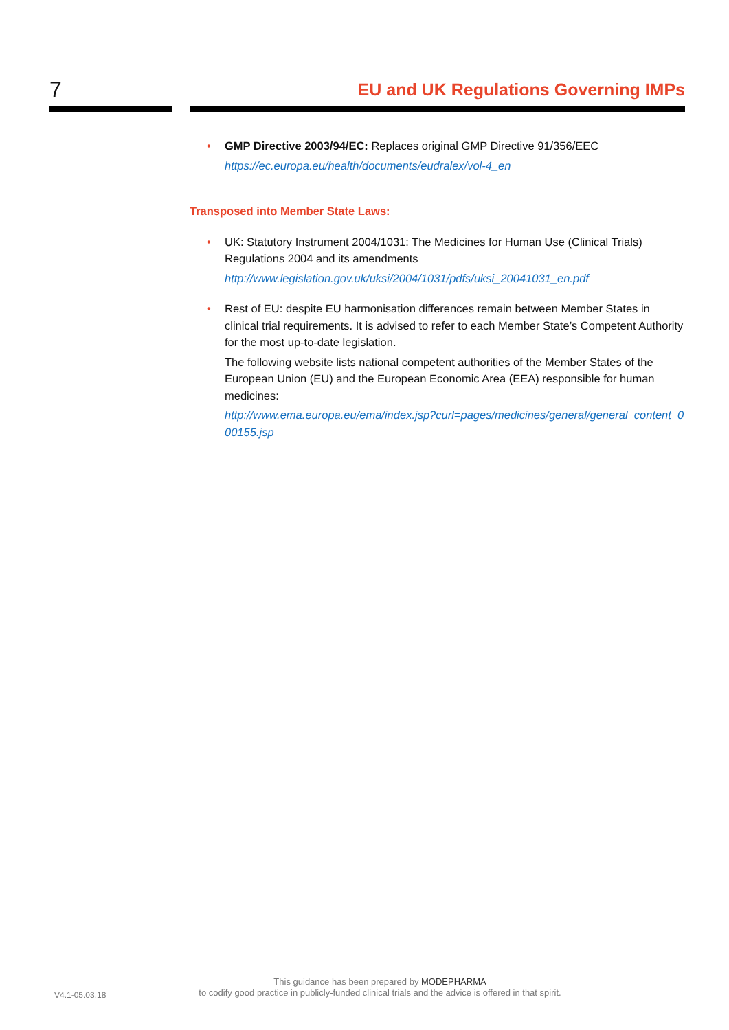7
EU and UK Regulations Governing IMPs
• GMP Directive 2003/94/EC: Replaces original GMP Directive 91/356/EEC
https://ec.europa.eu/health/documents/eudralex/vol-4_en
Transposed into Member State Laws:
• UK: Statutory Instrument 2004/1031: The Medicines for Human Use (Clinical Trials) Regulations 2004 and its amendments
http://www.legislation.gov.uk/uksi/2004/1031/pdfs/uksi_20041031_en.pdf
• Rest of EU: despite EU harmonisation differences remain between Member States in clinical trial requirements. It is advised to refer to each Member State’s Competent Authority for the most up-to-date legislation.
The following website lists national competent authorities of the Member States of the European Union (EU) and the European Economic Area (EEA) responsible for human medicines:
http://www.ema.europa.eu/ema/index.jsp?curl=pages/medicines/general/general_content_000155.jsp
V4.1-05.03.18
This guidance has been prepared by MODEPHARMA
to codify good practice in publicly-funded clinical trials and the advice is offered in that spirit.